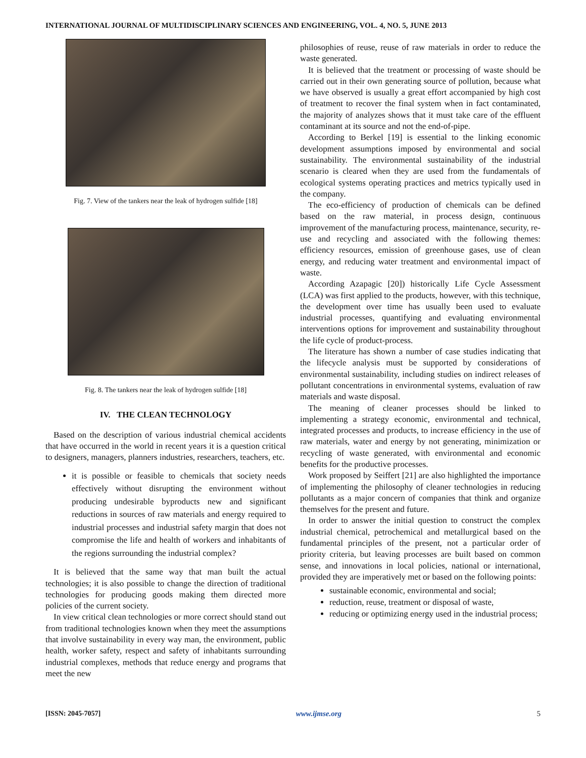INTERNATIONAL JOURNAL OF MULTIDISCIPLINARY SCIENCES AND ENGINEERING, VOL. 4, NO. 5, JUNE 2013
Fig. 7. View of the tankers near the leak of hydrogen sulfide [18]
Fig. 8. The tankers near the leak of hydrogen sulfide [18]
IV. THE CLEAN TECHNOLOGY
Based on the description of various industrial chemical accidents that have occurred in the world in recent years it is a question critical to designers, managers, planners industries, researchers, teachers, etc.
it is possible or feasible to chemicals that society needs effectively without disrupting the environment without producing undesirable byproducts new and significant reductions in sources of raw materials and energy required to industrial processes and industrial safety margin that does not compromise the life and health of workers and inhabitants of the regions surrounding the industrial complex?
It is believed that the same way that man built the actual technologies; it is also possible to change the direction of traditional technologies for producing goods making them directed more policies of the current society.
In view critical clean technologies or more correct should stand out from traditional technologies known when they meet the assumptions that involve sustainability in every way man, the environment, public health, worker safety, respect and safety of inhabitants surrounding industrial complexes, methods that reduce energy and programs that meet the new
philosophies of reuse, reuse of raw materials in order to reduce the waste generated.
It is believed that the treatment or processing of waste should be carried out in their own generating source of pollution, because what we have observed is usually a great effort accompanied by high cost of treatment to recover the final system when in fact contaminated, the majority of analyzes shows that it must take care of the effluent contaminant at its source and not the end-of-pipe.
According to Berkel [19] is essential to the linking economic development assumptions imposed by environmental and social sustainability. The environmental sustainability of the industrial scenario is cleared when they are used from the fundamentals of ecological systems operating practices and metrics typically used in the company.
The eco-efficiency of production of chemicals can be defined based on the raw material, in process design, continuous improvement of the manufacturing process, maintenance, security, re-use and recycling and associated with the following themes: efficiency resources, emission of greenhouse gases, use of clean energy, and reducing water treatment and environmental impact of waste.
According Azapagic [20]) historically Life Cycle Assessment (LCA) was first applied to the products, however, with this technique, the development over time has usually been used to evaluate industrial processes, quantifying and evaluating environmental interventions options for improvement and sustainability throughout the life cycle of product-process.
The literature has shown a number of case studies indicating that the lifecycle analysis must be supported by considerations of environmental sustainability, including studies on indirect releases of pollutant concentrations in environmental systems, evaluation of raw materials and waste disposal.
The meaning of cleaner processes should be linked to implementing a strategy economic, environmental and technical, integrated processes and products, to increase efficiency in the use of raw materials, water and energy by not generating, minimization or recycling of waste generated, with environmental and economic benefits for the productive processes.
Work proposed by Seiffert [21] are also highlighted the importance of implementing the philosophy of cleaner technologies in reducing pollutants as a major concern of companies that think and organize themselves for the present and future.
In order to answer the initial question to construct the complex industrial chemical, petrochemical and metallurgical based on the fundamental principles of the present, not a particular order of priority criteria, but leaving processes are built based on common sense, and innovations in local policies, national or international, provided they are imperatively met or based on the following points:
sustainable economic, environmental and social;
reduction, reuse, treatment or disposal of waste,
reducing or optimizing energy used in the industrial process;
[ISSN: 2045-7057] www.ijmse.org 5